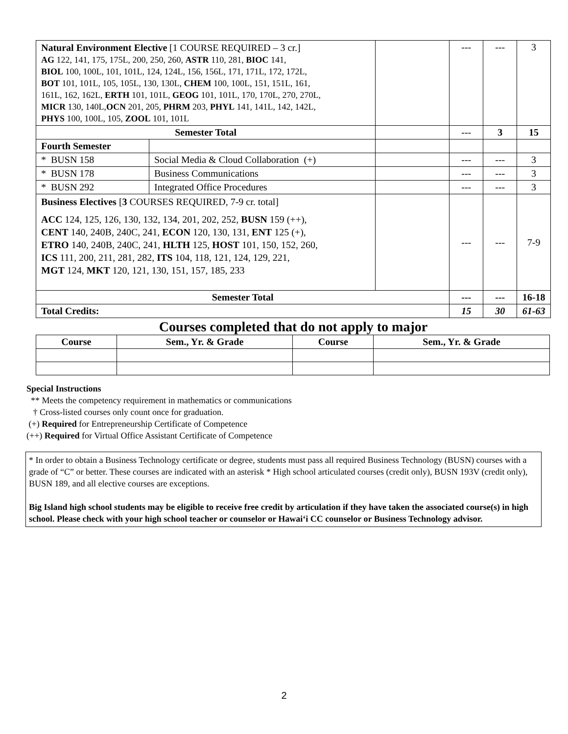| Natural Environment Elective [1 COURSE REQUIRED – 3 cr.] AG 122, 141, 175, 175L, 200, 250, 260, ASTR 110, 281, BIOC 141, BIOL 100, 100L, 101, 101L, 124, 124L, 156, 156L, 171, 171L, 172, 172L, BOT 101, 101L, 105, 105L, 130, 130L, CHEM 100, 100L, 151, 151L, 161, 161L, 162, 162L, ERTH 101, 101L, GEOG 101, 101L, 170, 170L, 270, 270L, MICR 130, 140L, OCN 201, 205, PHRM 203, PHYL 141, 141L, 142, 142L, PHYS 100, 100L, 105, ZOOL 101, 101L | | | --- | --- | 3 |
| Semester Total | | | --- | 3 | 15 |
| Fourth Semester | | | | | |
| * BUSN 158 | Social Media & Cloud Collaboration (+) | | --- | --- | 3 |
| * BUSN 178 | Business Communications | | --- | --- | 3 |
| * BUSN 292 | Integrated Office Procedures | | --- | --- | 3 |
| Business Electives [ 3 COURSES REQUIRED, 7-9 cr. total] ACC 124, 125, 126, 130, 132, 134, 201, 202, 252, BUSN 159 (++), CENT 140, 240B, 240C, 241, ECON 120, 130, 131, ENT 125 (+), ETRO 140, 240B, 240C, 241, HLTH 125, HOST 101, 150, 152, 260, ICS 111, 200, 211, 281, 282, ITS 104, 118, 121, 124, 129, 221, MGT 124, MKT 120, 121, 130, 151, 157, 185, 233 | | | --- | --- | 7-9 |
| Semester Total | | | --- | --- | 16-18 |
| Total Credits: | | | 15 | 30 | 61-63 |
Courses completed that do not apply to major
| Course | Sem., Yr. & Grade | Course | Sem., Yr. & Grade |
| --- | --- | --- | --- |
Special Instructions
** Meets the competency requirement in mathematics or communications
† Cross-listed courses only count once for graduation.
(+) Required for Entrepreneurship Certificate of Competence
(++) Required for Virtual Office Assistant Certificate of Competence
* In order to obtain a Business Technology certificate or degree, students must pass all required Business Technology (BUSN) courses with a grade of “C” or better. These courses are indicated with an asterisk * High school articulated courses (credit only), BUSN 193V (credit only), BUSN 189, and all elective courses are exceptions.
Big Island high school students may be eligible to receive free credit by articulation if they have taken the associated course(s) in high school. Please check with your high school teacher or counselor or Hawai‘i CC counselor or Business Technology advisor.
2